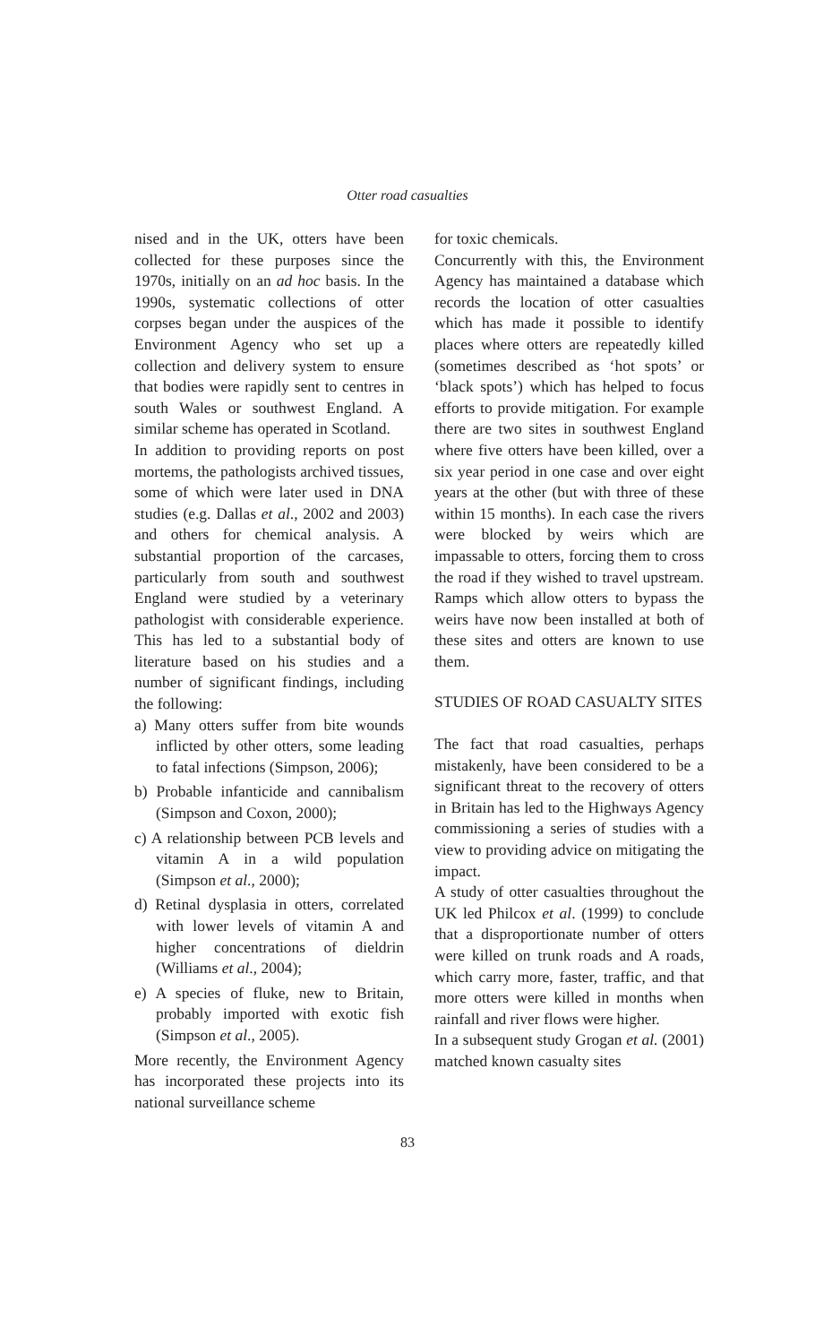Otter road casualties
nised and in the UK, otters have been collected for these purposes since the 1970s, initially on an ad hoc basis. In the 1990s, systematic collections of otter corpses began under the auspices of the Environment Agency who set up a collection and delivery system to ensure that bodies were rapidly sent to centres in south Wales or southwest England. A similar scheme has operated in Scotland.
In addition to providing reports on post mortems, the pathologists archived tissues, some of which were later used in DNA studies (e.g. Dallas et al., 2002 and 2003) and others for chemical analysis. A substantial proportion of the carcases, particularly from south and southwest England were studied by a veterinary pathologist with considerable experience. This has led to a substantial body of literature based on his studies and a number of significant findings, including the following:
a) Many otters suffer from bite wounds inflicted by other otters, some leading to fatal infections (Simpson, 2006);
b) Probable infanticide and cannibalism (Simpson and Coxon, 2000);
c) A relationship between PCB levels and vitamin A in a wild population (Simpson et al., 2000);
d) Retinal dysplasia in otters, correlated with lower levels of vitamin A and higher concentrations of dieldrin (Williams et al., 2004);
e) A species of fluke, new to Britain, probably imported with exotic fish (Simpson et al., 2005).
More recently, the Environment Agency has incorporated these projects into its national surveillance scheme
for toxic chemicals.
Concurrently with this, the Environment Agency has maintained a database which records the location of otter casualties which has made it possible to identify places where otters are repeatedly killed (sometimes described as ‘hot spots’ or ‘black spots’) which has helped to focus efforts to provide mitigation. For example there are two sites in southwest England where five otters have been killed, over a six year period in one case and over eight years at the other (but with three of these within 15 months). In each case the rivers were blocked by weirs which are impassable to otters, forcing them to cross the road if they wished to travel upstream. Ramps which allow otters to bypass the weirs have now been installed at both of these sites and otters are known to use them.
STUDIES OF ROAD CASUALTY SITES
The fact that road casualties, perhaps mistakenly, have been considered to be a significant threat to the recovery of otters in Britain has led to the Highways Agency commissioning a series of studies with a view to providing advice on mitigating the impact.
A study of otter casualties throughout the UK led Philcox et al. (1999) to conclude that a disproportionate number of otters were killed on trunk roads and A roads, which carry more, faster, traffic, and that more otters were killed in months when rainfall and river flows were higher.
In a subsequent study Grogan et al. (2001) matched known casualty sites
83